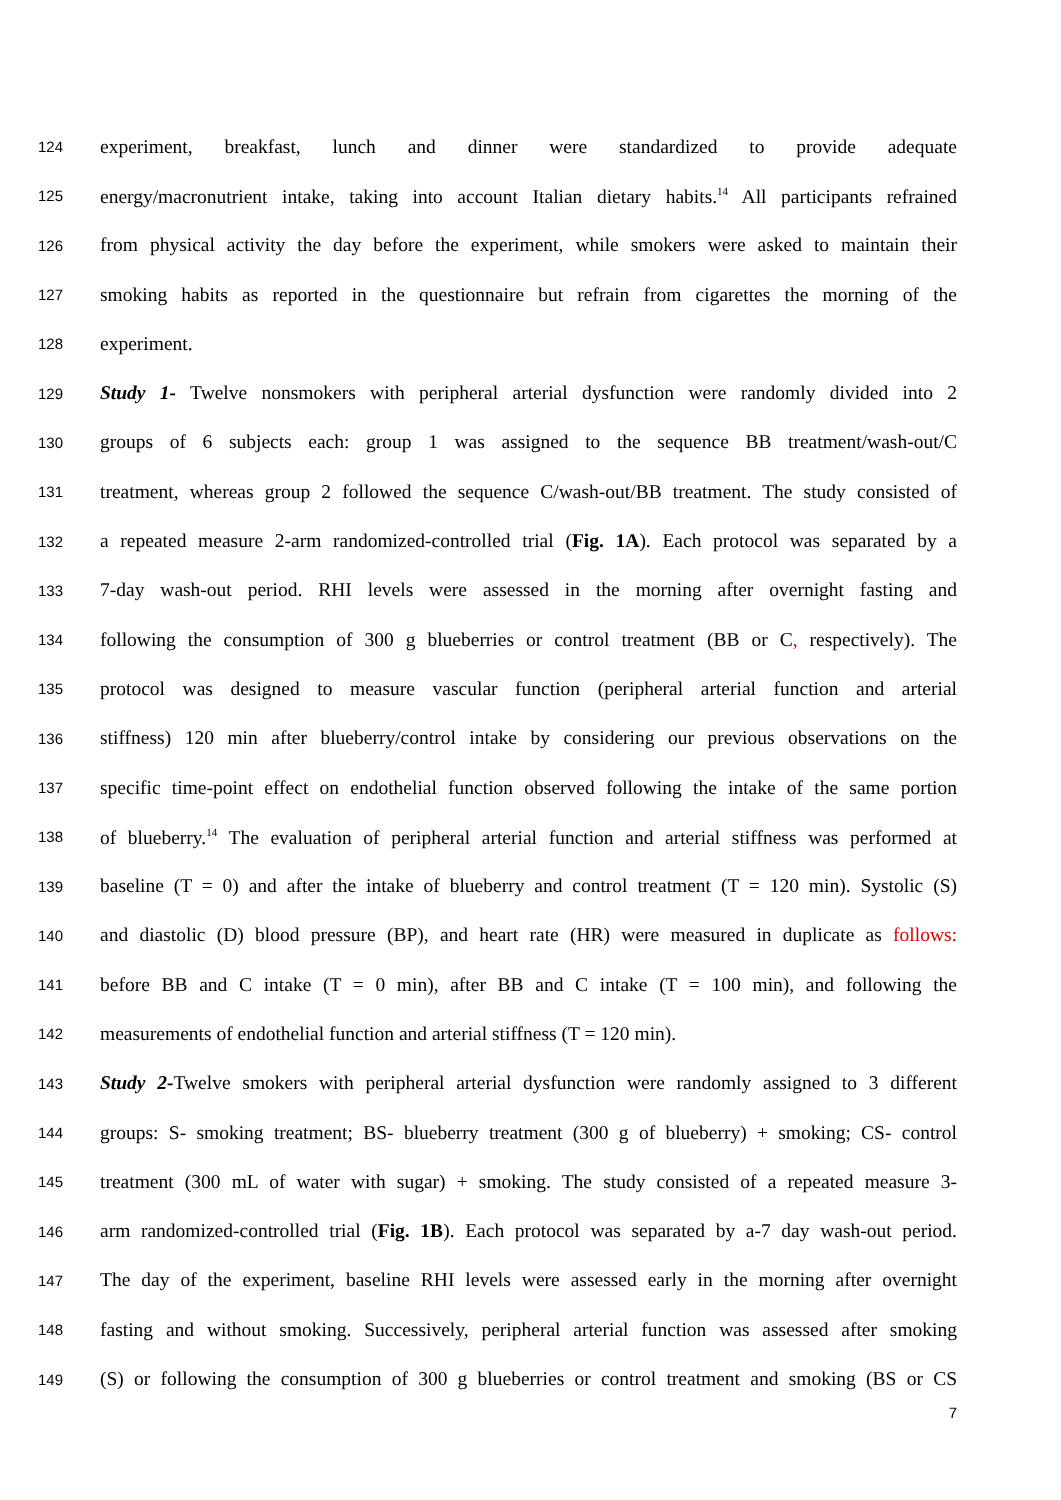124 experiment, breakfast, lunch and dinner were standardized to provide adequate
125 energy/macronutrient intake, taking into account Italian dietary habits.<sup>14</sup> All participants refrained
126 from physical activity the day before the experiment, while smokers were asked to maintain their
127 smoking habits as reported in the questionnaire but refrain from cigarettes the morning of the
128 experiment.
129 Study 1- Twelve nonsmokers with peripheral arterial dysfunction were randomly divided into 2
130 groups of 6 subjects each: group 1 was assigned to the sequence BB treatment/wash-out/C
131 treatment, whereas group 2 followed the sequence C/wash-out/BB treatment. The study consisted of
132 a repeated measure 2-arm randomized-controlled trial (Fig. 1A). Each protocol was separated by a
133 7-day wash-out period. RHI levels were assessed in the morning after overnight fasting and
134 following the consumption of 300 g blueberries or control treatment (BB or C, respectively). The
135 protocol was designed to measure vascular function (peripheral arterial function and arterial
136 stiffness) 120 min after blueberry/control intake by considering our previous observations on the
137 specific time-point effect on endothelial function observed following the intake of the same portion
138 of blueberry.<sup>14</sup> The evaluation of peripheral arterial function and arterial stiffness was performed at
139 baseline (T = 0) and after the intake of blueberry and control treatment (T = 120 min). Systolic (S)
140 and diastolic (D) blood pressure (BP), and heart rate (HR) were measured in duplicate as follows:
141 before BB and C intake (T = 0 min), after BB and C intake (T = 100 min), and following the
142 measurements of endothelial function and arterial stiffness (T = 120 min).
143 Study 2-Twelve smokers with peripheral arterial dysfunction were randomly assigned to 3 different
144 groups: S- smoking treatment; BS- blueberry treatment (300 g of blueberry) + smoking; CS- control
145 treatment (300 mL of water with sugar) + smoking. The study consisted of a repeated measure 3-
146 arm randomized-controlled trial (Fig. 1B). Each protocol was separated by a-7 day wash-out period.
147 The day of the experiment, baseline RHI levels were assessed early in the morning after overnight
148 fasting and without smoking. Successively, peripheral arterial function was assessed after smoking
149 (S) or following the consumption of 300 g blueberries or control treatment and smoking (BS or CS
7